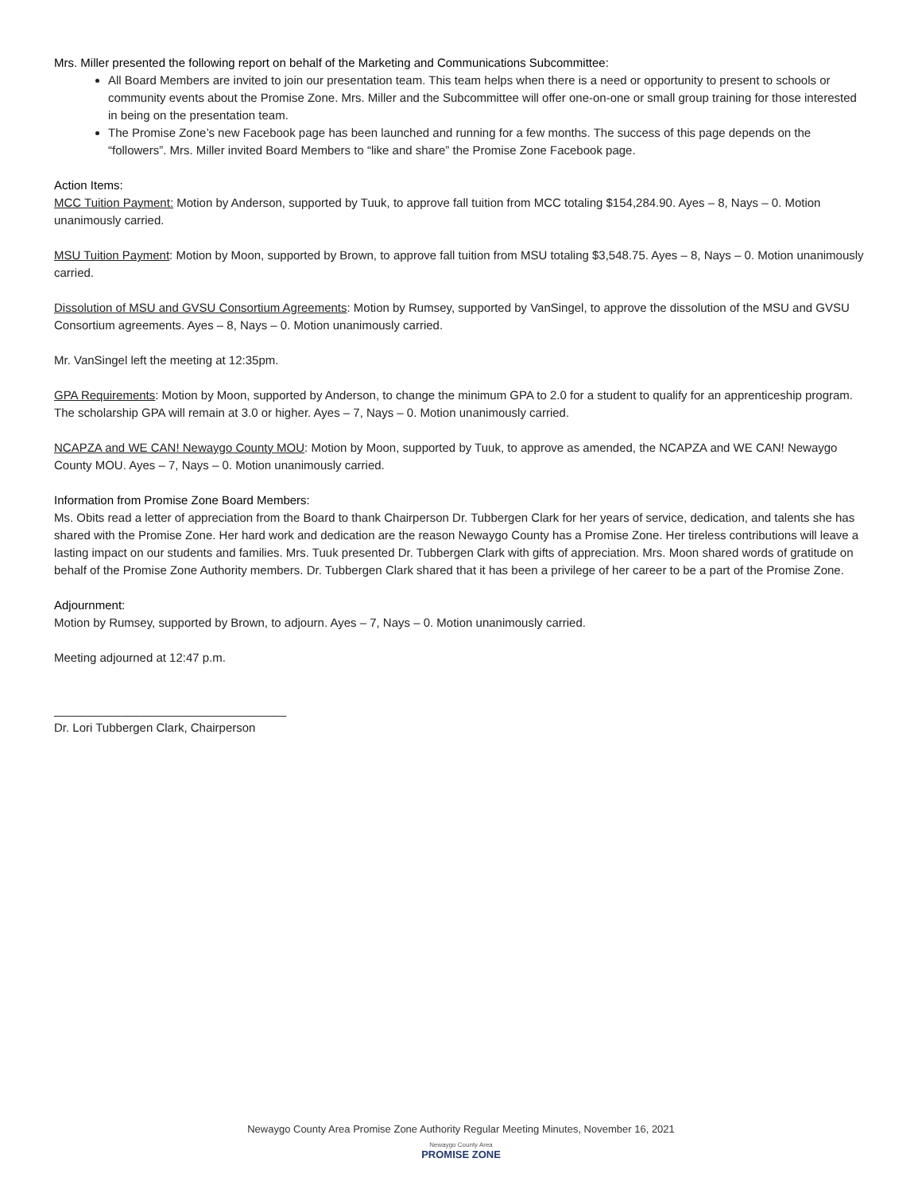Mrs. Miller presented the following report on behalf of the Marketing and Communications Subcommittee:
All Board Members are invited to join our presentation team. This team helps when there is a need or opportunity to present to schools or community events about the Promise Zone. Mrs. Miller and the Subcommittee will offer one-on-one or small group training for those interested in being on the presentation team.
The Promise Zone’s new Facebook page has been launched and running for a few months. The success of this page depends on the “followers”. Mrs. Miller invited Board Members to “like and share” the Promise Zone Facebook page.
Action Items:
MCC Tuition Payment: Motion by Anderson, supported by Tuuk, to approve fall tuition from MCC totaling $154,284.90. Ayes – 8, Nays – 0. Motion unanimously carried.
MSU Tuition Payment: Motion by Moon, supported by Brown, to approve fall tuition from MSU totaling $3,548.75. Ayes – 8, Nays – 0. Motion unanimously carried.
Dissolution of MSU and GVSU Consortium Agreements: Motion by Rumsey, supported by VanSingel, to approve the dissolution of the MSU and GVSU Consortium agreements. Ayes – 8, Nays – 0. Motion unanimously carried.
Mr. VanSingel left the meeting at 12:35pm.
GPA Requirements: Motion by Moon, supported by Anderson, to change the minimum GPA to 2.0 for a student to qualify for an apprenticeship program. The scholarship GPA will remain at 3.0 or higher. Ayes – 7, Nays – 0. Motion unanimously carried.
NCAPZA and WE CAN! Newaygo County MOU: Motion by Moon, supported by Tuuk, to approve as amended, the NCAPZA and WE CAN! Newaygo County MOU. Ayes – 7, Nays – 0. Motion unanimously carried.
Information from Promise Zone Board Members:
Ms. Obits read a letter of appreciation from the Board to thank Chairperson Dr. Tubbergen Clark for her years of service, dedication, and talents she has shared with the Promise Zone. Her hard work and dedication are the reason Newaygo County has a Promise Zone. Her tireless contributions will leave a lasting impact on our students and families. Mrs. Tuuk presented Dr. Tubbergen Clark with gifts of appreciation. Mrs. Moon shared words of gratitude on behalf of the Promise Zone Authority members. Dr. Tubbergen Clark shared that it has been a privilege of her career to be a part of the Promise Zone.
Adjournment:
Motion by Rumsey, supported by Brown, to adjourn. Ayes – 7, Nays – 0. Motion unanimously carried.
Meeting adjourned at 12:47 p.m.
___________________________________
Dr. Lori Tubbergen Clark, Chairperson
Newaygo County Area Promise Zone Authority Regular Meeting Minutes, November 16, 2021
Newaygo County Area
PROMISE ZONE